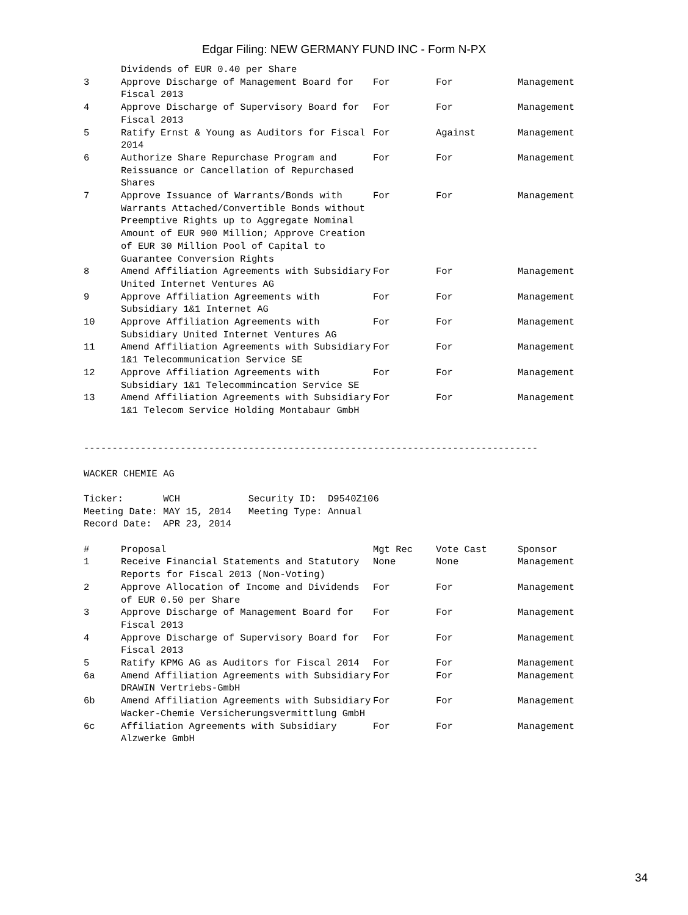Edgar Filing: NEW GERMANY FUND INC - Form N-PX
| | Dividends of EUR 0.40 per Share | | | |
| 3 | Approve Discharge of Management Board for Fiscal 2013 | For | For | Management |
| 4 | Approve Discharge of Supervisory Board for Fiscal 2013 | For | For | Management |
| 5 | Ratify Ernst & Young as Auditors for Fiscal 2014 | For | Against | Management |
| 6 | Authorize Share Repurchase Program and Reissuance or Cancellation of Repurchased Shares | For | For | Management |
| 7 | Approve Issuance of Warrants/Bonds with Warrants Attached/Convertible Bonds without Preemptive Rights up to Aggregate Nominal Amount of EUR 900 Million; Approve Creation of EUR 30 Million Pool of Capital to Guarantee Conversion Rights | For | For | Management |
| 8 | Amend Affiliation Agreements with Subsidiary United Internet Ventures AG | For | For | Management |
| 9 | Approve Affiliation Agreements with Subsidiary 1&1 Internet AG | For | For | Management |
| 10 | Approve Affiliation Agreements with Subsidiary United Internet Ventures AG | For | For | Management |
| 11 | Amend Affiliation Agreements with Subsidiary 1&1 Telecommunication Service SE | For | For | Management |
| 12 | Approve Affiliation Agreements with Subsidiary 1&1 Telecommincation Service SE | For | For | Management |
| 13 | Amend Affiliation Agreements with Subsidiary 1&1 Telecom Service Holding Montabaur GmbH | For | For | Management |
--------------------------------------------------------------------------------

WACKER CHEMIE AG

Ticker:       WCH            Security ID:  D9540Z106
Meeting Date: MAY 15, 2014   Meeting Type: Annual
Record Date:  APR 23, 2014
| # | Proposal | Mgt Rec | Vote Cast | Sponsor |
| 1 | Receive Financial Statements and Statutory Reports for Fiscal 2013 (Non-Voting) | None | None | Management |
| 2 | Approve Allocation of Income and Dividends of EUR 0.50 per Share | For | For | Management |
| 3 | Approve Discharge of Management Board for Fiscal 2013 | For | For | Management |
| 4 | Approve Discharge of Supervisory Board for Fiscal 2013 | For | For | Management |
| 5 | Ratify KPMG AG as Auditors for Fiscal 2014 | For | For | Management |
| 6a | Amend Affiliation Agreements with Subsidiary DRAWIN Vertriebs-GmbH | For | For | Management |
| 6b | Amend Affiliation Agreements with Subsidiary Wacker-Chemie Versicherungsvermittlung GmbH | For | For | Management |
| 6c | Affiliation Agreements with Subsidiary Alzwerke GmbH | For | For | Management |
34